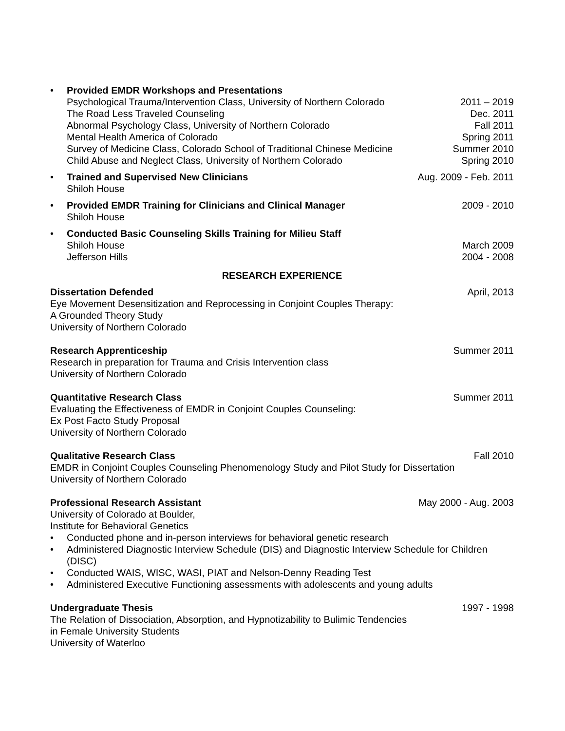• Provided EMDR Workshops and Presentations
Psychological Trauma/Intervention Class, University of Northern Colorado 2011 – 2019
The Road Less Traveled Counseling Dec. 2011
Abnormal Psychology Class, University of Northern Colorado Fall 2011
Mental Health America of Colorado Spring 2011
Survey of Medicine Class, Colorado School of Traditional Chinese Medicine Summer 2010
Child Abuse and Neglect Class, University of Northern Colorado Spring 2010
• Trained and Supervised New Clinicians Aug. 2009 - Feb. 2011
Shiloh House
• Provided EMDR Training for Clinicians and Clinical Manager 2009 - 2010
Shiloh House
• Conducted Basic Counseling Skills Training for Milieu Staff
Shiloh House March 2009
Jefferson Hills 2004 - 2008
RESEARCH EXPERIENCE
Dissertation Defended April, 2013
Eye Movement Desensitization and Reprocessing in Conjoint Couples Therapy:
A Grounded Theory Study
University of Northern Colorado
Research Apprenticeship Summer 2011
Research in preparation for Trauma and Crisis Intervention class
University of Northern Colorado
Quantitative Research Class Summer 2011
Evaluating the Effectiveness of EMDR in Conjoint Couples Counseling:
Ex Post Facto Study Proposal
University of Northern Colorado
Qualitative Research Class Fall 2010
EMDR in Conjoint Couples Counseling Phenomenology Study and Pilot Study for Dissertation
University of Northern Colorado
Professional Research Assistant May 2000 - Aug. 2003
University of Colorado at Boulder,
Institute for Behavioral Genetics
• Conducted phone and in-person interviews for behavioral genetic research
• Administered Diagnostic Interview Schedule (DIS) and Diagnostic Interview Schedule for Children (DISC)
• Conducted WAIS, WISC, WASI, PIAT and Nelson-Denny Reading Test
• Administered Executive Functioning assessments with adolescents and young adults
Undergraduate Thesis 1997 - 1998
The Relation of Dissociation, Absorption, and Hypnotizability to Bulimic Tendencies
in Female University Students
University of Waterloo